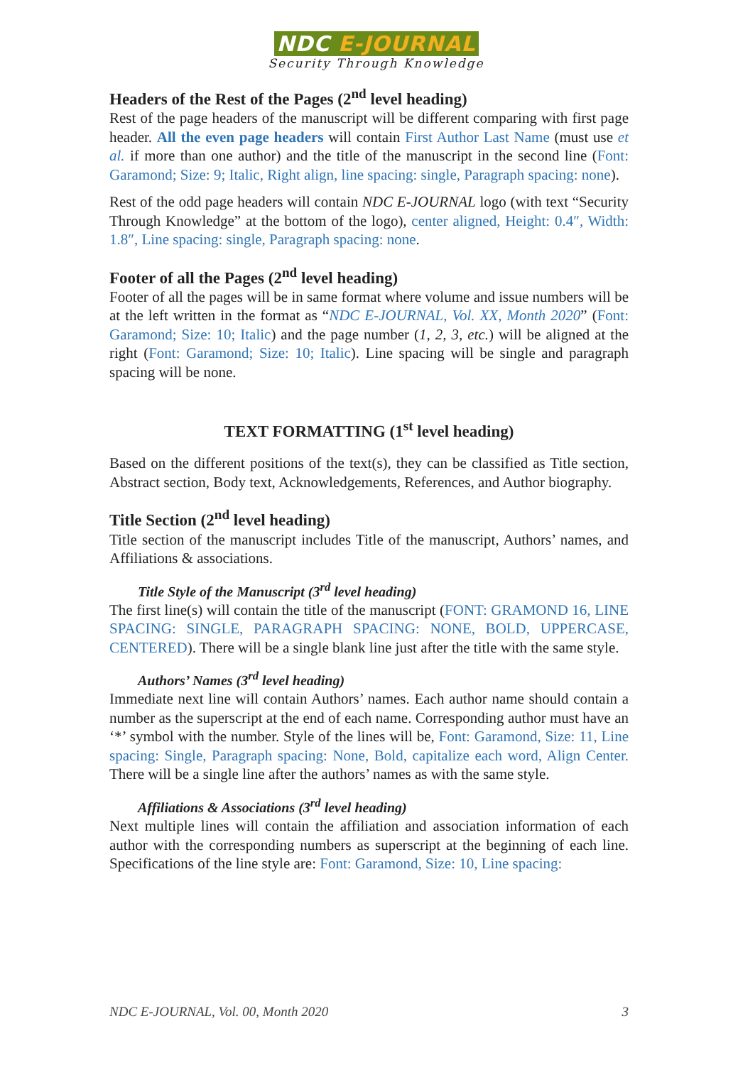NDC E-JOURNAL
Security Through Knowledge
Headers of the Rest of the Pages (2<sup>nd</sup> level heading)
Rest of the page headers of the manuscript will be different comparing with first page header. All the even page headers will contain First Author Last Name (must use et al. if more than one author) and the title of the manuscript in the second line (Font: Garamond; Size: 9; Italic, Right align, line spacing: single, Paragraph spacing: none).
Rest of the odd page headers will contain NDC E-JOURNAL logo (with text “Security Through Knowledge” at the bottom of the logo), center aligned, Height: 0.4″, Width: 1.8″, Line spacing: single, Paragraph spacing: none.
Footer of all the Pages (2<sup>nd</sup> level heading)
Footer of all the pages will be in same format where volume and issue numbers will be at the left written in the format as “NDC E-JOURNAL, Vol. XX, Month 2020” (Font: Garamond; Size: 10; Italic) and the page number (1, 2, 3, etc.) will be aligned at the right (Font: Garamond; Size: 10; Italic). Line spacing will be single and paragraph spacing will be none.
TEXT FORMATTING (1<sup>st</sup> level heading)
Based on the different positions of the text(s), they can be classified as Title section, Abstract section, Body text, Acknowledgements, References, and Author biography.
Title Section (2<sup>nd</sup> level heading)
Title section of the manuscript includes Title of the manuscript, Authors’ names, and Affiliations & associations.
Title Style of the Manuscript (3<sup>rd</sup> level heading)
The first line(s) will contain the title of the manuscript (FONT: GRAMOND 16, LINE SPACING: SINGLE, PARAGRAPH SPACING: NONE, BOLD, UPPERCASE, CENTERED). There will be a single blank line just after the title with the same style.
Authors’ Names (3<sup>rd</sup> level heading)
Immediate next line will contain Authors’ names. Each author name should contain a number as the superscript at the end of each name. Corresponding author must have an ‘*’ symbol with the number. Style of the lines will be, Font: Garamond, Size: 11, Line spacing: Single, Paragraph spacing: None, Bold, capitalize each word, Align Center. There will be a single line after the authors’ names as with the same style.
Affiliations & Associations (3<sup>rd</sup> level heading)
Next multiple lines will contain the affiliation and association information of each author with the corresponding numbers as superscript at the beginning of each line. Specifications of the line style are: Font: Garamond, Size: 10, Line spacing:
NDC E-JOURNAL, Vol. 00, Month 2020 3